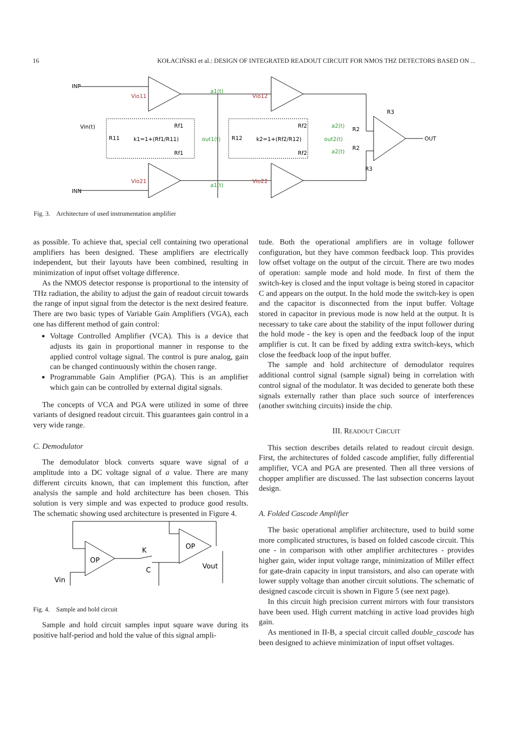16 KOŁACIŃSKI et al.: DESIGN OF INTEGRATED READOUT CIRCUIT FOR NMOS THZ DETECTORS BASED ON ...
INP
INN
Vio11
Vio21
Vio12
Vio22
Vin(t)
k1=1+(Rf1/R11)
k2=1+(Rf2/R12)
out1(t)
out2(t)
a1(t)
a1(t)
a2(t)
a2(t)
R11
R12
Rf1
Rf1
Rf2
Rf2
R2
R2
R3
R3
OUT
Fig. 3. Architecture of used instrumentation amplifier
as possible. To achieve that, special cell containing two operational amplifiers has been designed. These amplifiers are electrically independent, but their layouts have been combined, resulting in minimization of input offset voltage difference.
As the NMOS detector response is proportional to the intensity of THz radiation, the ability to adjust the gain of readout circuit towards the range of input signal from the detector is the next desired feature. There are two basic types of Variable Gain Amplifiers (VGA), each one has different method of gain control:
Voltage Controlled Amplifier (VCA). This is a device that adjusts its gain in proportional manner in response to the applied control voltage signal. The control is pure analog, gain can be changed continuously within the chosen range.
Programmable Gain Amplifier (PGA). This is an amplifier which gain can be controlled by external digital signals.
The concepts of VCA and PGA were utilized in some of three variants of designed readout circuit. This guarantees gain control in a very wide range.
C. Demodulator
The demodulator block converts square wave signal of a amplitude into a DC voltage signal of a value. There are many different circuits known, that can implement this function, after analysis the sample and hold architecture has been chosen. This solution is very simple and was expected to produce good results. The schematic showing used architecture is presented in Figure 4.
K
OP
OP
C
Vout
Vin
Fig. 4. Sample and hold circuit
Sample and hold circuit samples input square wave during its positive half-period and hold the value of this signal ampli-
tude. Both the operational amplifiers are in voltage follower configuration, but they have common feedback loop. This provides low offset voltage on the output of the circuit. There are two modes of operation: sample mode and hold mode. In first of them the switch-key is closed and the input voltage is being stored in capacitor C and appears on the output. In the hold mode the switch-key is open and the capacitor is disconnected from the input buffer. Voltage stored in capacitor in previous mode is now held at the output. It is necessary to take care about the stability of the input follower during the hold mode - the key is open and the feedback loop of the input amplifier is cut. It can be fixed by adding extra switch-keys, which close the feedback loop of the input buffer.
The sample and hold architecture of demodulator requires additional control signal (sample signal) being in correlation with control signal of the modulator. It was decided to generate both these signals externally rather than place such source of interferences (another switching circuits) inside the chip.
III. READOUT CIRCUIT
This section describes details related to readout circuit design. First, the architectures of folded cascode amplifier, fully differential amplifier, VCA and PGA are presented. Then all three versions of chopper amplifier are discussed. The last subsection concerns layout design.
A. Folded Cascode Amplifier
The basic operational amplifier architecture, used to build some more complicated structures, is based on folded cascode circuit. This one - in comparison with other amplifier architectures - provides higher gain, wider input voltage range, minimization of Miller effect for gate-drain capacity in input transistors, and also can operate with lower supply voltage than another circuit solutions. The schematic of designed cascode circuit is shown in Figure 5 (see next page).
In this circuit high precision current mirrors with four transistors have been used. High current matching in active load provides high gain.
As mentioned in II-B, a special circuit called double_cascode has been designed to achieve minimization of input offset voltages.